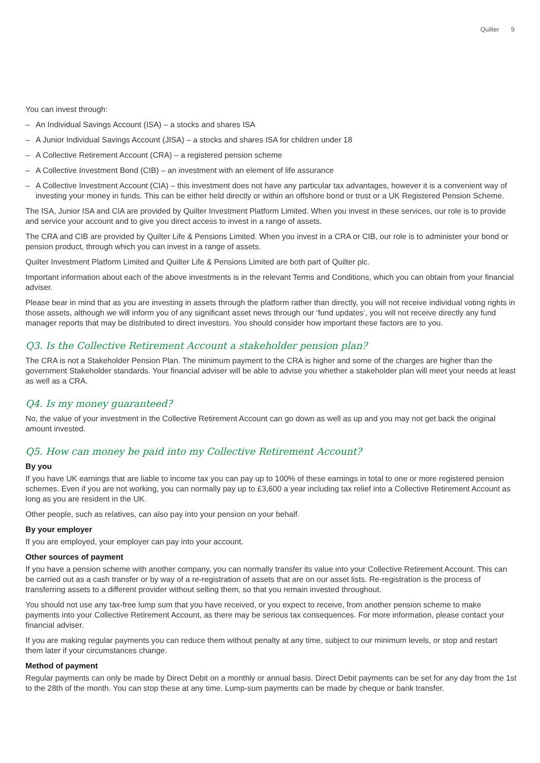Quilter 9
You can invest through:
– An Individual Savings Account (ISA) – a stocks and shares ISA
– A Junior Individual Savings Account (JISA) – a stocks and shares ISA for children under 18
– A Collective Retirement Account (CRA) – a registered pension scheme
– A Collective Investment Bond (CIB) – an investment with an element of life assurance
– A Collective Investment Account (CIA) – this investment does not have any particular tax advantages, however it is a convenient way of investing your money in funds. This can be either held directly or within an offshore bond or trust or a UK Registered Pension Scheme.
The ISA, Junior ISA and CIA are provided by Quilter Investment Platform Limited. When you invest in these services, our role is to provide and service your account and to give you direct access to invest in a range of assets.
The CRA and CIB are provided by Quilter Life & Pensions Limited. When you invest in a CRA or CIB, our role is to administer your bond or pension product, through which you can invest in a range of assets.
Quilter Investment Platform Limited and Quilter Life & Pensions Limited are both part of Quilter plc.
Important information about each of the above investments is in the relevant Terms and Conditions, which you can obtain from your financial adviser.
Please bear in mind that as you are investing in assets through the platform rather than directly, you will not receive individual voting rights in those assets, although we will inform you of any significant asset news through our ‘fund updates’, you will not receive directly any fund manager reports that may be distributed to direct investors. You should consider how important these factors are to you.
Q3. Is the Collective Retirement Account a stakeholder pension plan?
The CRA is not a Stakeholder Pension Plan. The minimum payment to the CRA is higher and some of the charges are higher than the government Stakeholder standards. Your financial adviser will be able to advise you whether a stakeholder plan will meet your needs at least as well as a CRA.
Q4. Is my money guaranteed?
No, the value of your investment in the Collective Retirement Account can go down as well as up and you may not get back the original amount invested.
Q5. How can money be paid into my Collective Retirement Account?
By you
If you have UK earnings that are liable to income tax you can pay up to 100% of these earnings in total to one or more registered pension schemes. Even if you are not working, you can normally pay up to £3,600 a year including tax relief into a Collective Retirement Account as long as you are resident in the UK.
Other people, such as relatives, can also pay into your pension on your behalf.
By your employer
If you are employed, your employer can pay into your account.
Other sources of payment
If you have a pension scheme with another company, you can normally transfer its value into your Collective Retirement Account. This can be carried out as a cash transfer or by way of a re-registration of assets that are on our asset lists. Re-registration is the process of transferring assets to a different provider without selling them, so that you remain invested throughout.
You should not use any tax-free lump sum that you have received, or you expect to receive, from another pension scheme to make payments into your Collective Retirement Account, as there may be serious tax consequences. For more information, please contact your financial adviser.
If you are making regular payments you can reduce them without penalty at any time, subject to our minimum levels, or stop and restart them later if your circumstances change.
Method of payment
Regular payments can only be made by Direct Debit on a monthly or annual basis. Direct Debit payments can be set for any day from the 1st to the 28th of the month. You can stop these at any time. Lump-sum payments can be made by cheque or bank transfer.